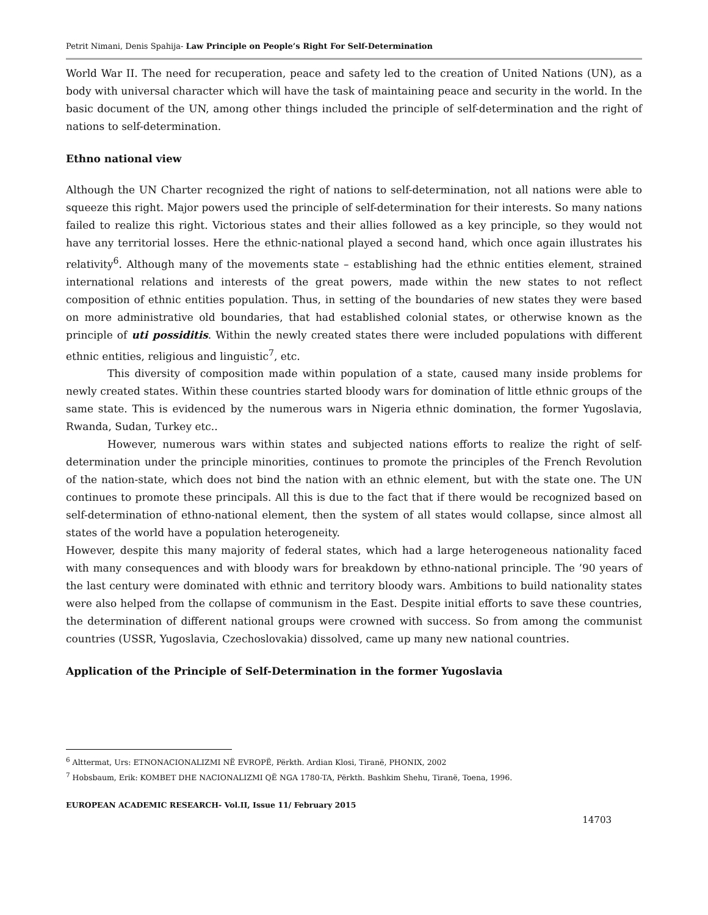Petrit Nimani, Denis Spahija- Law Principle on People’s Right For Self-Determination
World War II. The need for recuperation, peace and safety led to the creation of United Nations (UN), as a body with universal character which will have the task of maintaining peace and security in the world. In the basic document of the UN, among other things included the principle of self-determination and the right of nations to self-determination.
Ethno national view
Although the UN Charter recognized the right of nations to self-determination, not all nations were able to squeeze this right. Major powers used the principle of self-determination for their interests. So many nations failed to realize this right. Victorious states and their allies followed as a key principle, so they would not have any territorial losses. Here the ethnic-national played a second hand, which once again illustrates his relativity<sup>6</sup>. Although many of the movements state – establishing had the ethnic entities element, strained international relations and interests of the great powers, made within the new states to not reflect composition of ethnic entities population. Thus, in setting of the boundaries of new states they were based on more administrative old boundaries, that had established colonial states, or otherwise known as the principle of uti possiditis. Within the newly created states there were included populations with different ethnic entities, religious and linguistic<sup>7</sup>, etc.
This diversity of composition made within population of a state, caused many inside problems for newly created states. Within these countries started bloody wars for domination of little ethnic groups of the same state. This is evidenced by the numerous wars in Nigeria ethnic domination, the former Yugoslavia, Rwanda, Sudan, Turkey etc..
However, numerous wars within states and subjected nations efforts to realize the right of self-determination under the principle minorities, continues to promote the principles of the French Revolution of the nation-state, which does not bind the nation with an ethnic element, but with the state one. The UN continues to promote these principals. All this is due to the fact that if there would be recognized based on self-determination of ethno-national element, then the system of all states would collapse, since almost all states of the world have a population heterogeneity.
However, despite this many majority of federal states, which had a large heterogeneous nationality faced with many consequences and with bloody wars for breakdown by ethno-national principle. The ’90 years of the last century were dominated with ethnic and territory bloody wars. Ambitions to build nationality states were also helped from the collapse of communism in the East. Despite initial efforts to save these countries, the determination of different national groups were crowned with success. So from among the communist countries (USSR, Yugoslavia, Czechoslovakia) dissolved, came up many new national countries.
Application of the Principle of Self-Determination in the former Yugoslavia
<sup>6</sup> Alttermat, Urs: ETNONACIONALIZMI NË EVROPË, Përkth. Ardian Klosi, Tiranë, PHONIX, 2002
<sup>7</sup> Hobsbaum, Erik: KOMBET DHE NACIONALIZMI QË NGA 1780-TA, Përkth. Bashkim Shehu, Tiranë, Toena, 1996.
EUROPEAN ACADEMIC RESEARCH- Vol.II, Issue 11/ February 2015
14703